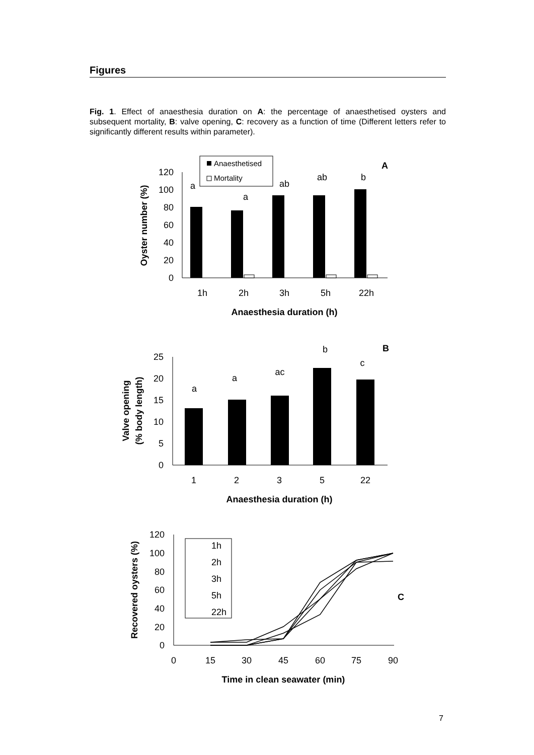Figures
Fig. 1. Effect of anaesthesia duration on A: the percentage of anaesthetised oysters and subsequent mortality, B: valve opening, C: recovery as a function of time (Different letters refer to significantly different results within parameter).
0
20
40
60
80
100
120
1h
2h
3h
5h
22h
a
a
ab
ab
b
Anaesthesia duration (h)
Oyster number (%)
Anaesthetised
Mortality
A
0
5
10
15
20
25
1
2
3
5
22
a
a
ac
b
c
Anaesthesia duration (h)
Valve opening
(% body length)
B
0
20
40
60
80
100
120
0
15
30
45
60
75
90
Time in clean seawater (min)
Recovered oysters (%)
1h
2h
3h
5h
22h
C
7